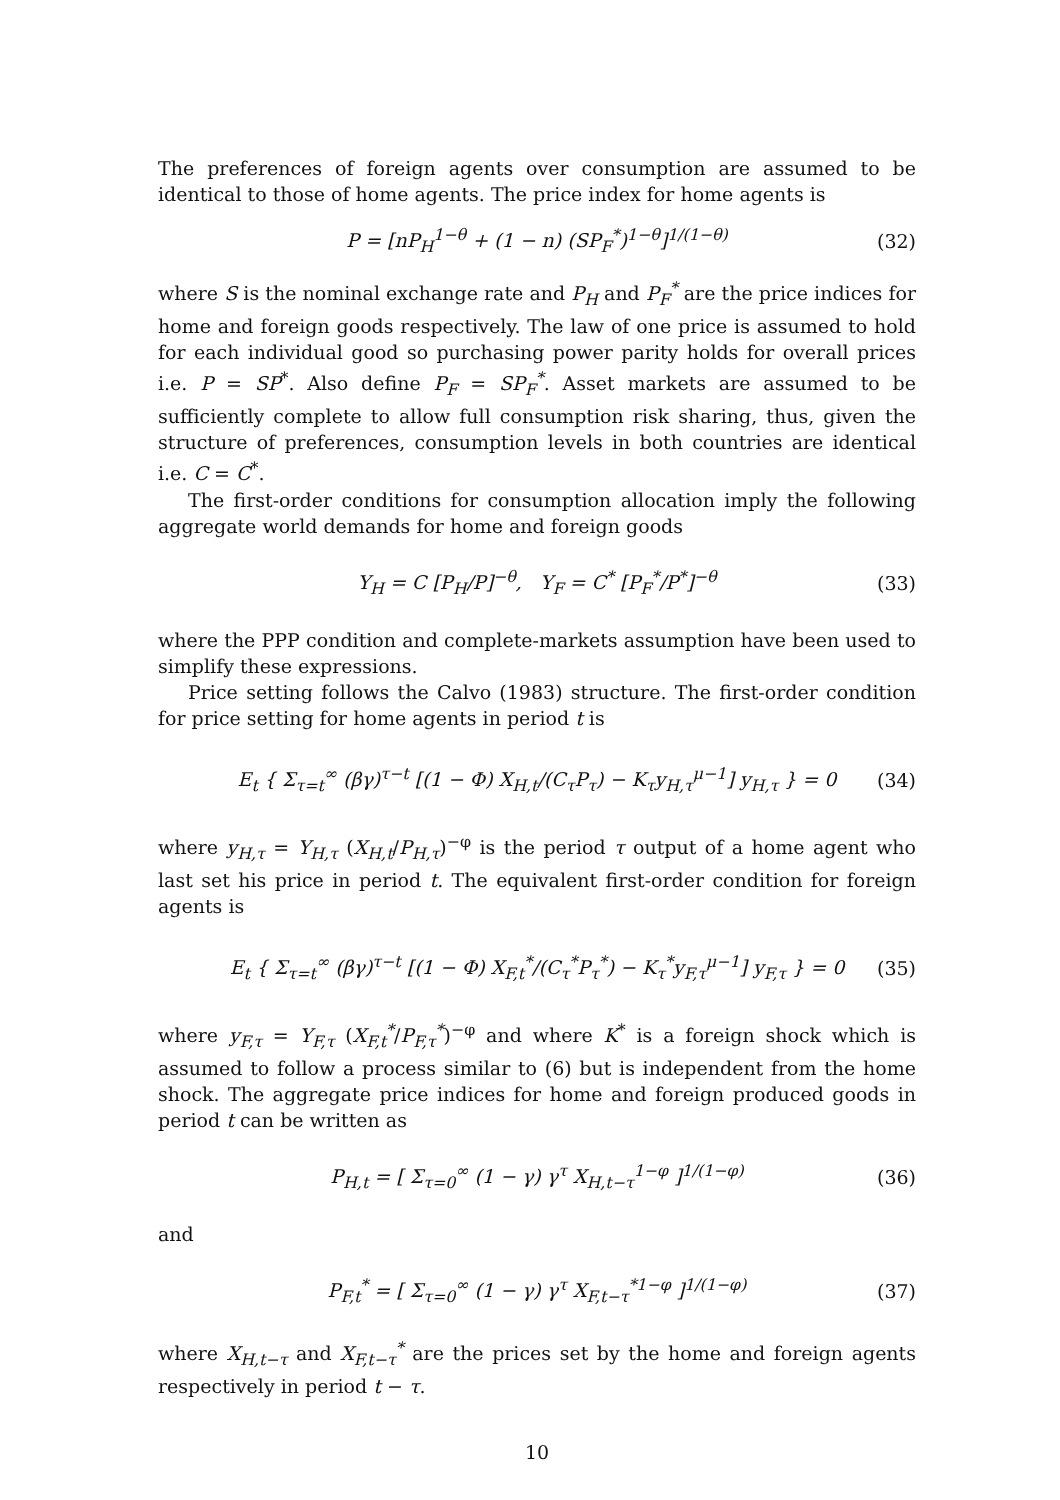The preferences of foreign agents over consumption are assumed to be identical to those of home agents. The price index for home agents is
P = [nP<sub>H</sub><sup>1−θ</sup> + (1 − n) (SP<sub>F</sub><sup>*</sup>)<sup>1−θ</sup>]<sup>1/(1−θ)</sup> (32)
where S is the nominal exchange rate and P<sub>H</sub> and P<sub>F</sub><sup>*</sup> are the price indices for home and foreign goods respectively. The law of one price is assumed to hold for each individual good so purchasing power parity holds for overall prices i.e. P = SP<sup>*</sup>. Also define P<sub>F</sub> = SP<sub>F</sub><sup>*</sup>. Asset markets are assumed to be sufficiently complete to allow full consumption risk sharing, thus, given the structure of preferences, consumption levels in both countries are identical i.e. C = C<sup>*</sup>.
The first-order conditions for consumption allocation imply the following aggregate world demands for home and foreign goods
Y<sub>H</sub> = C [P<sub>H</sub>/P]<sup>−θ</sup>, Y<sub>F</sub> = C<sup>*</sup> [P<sub>F</sub><sup>*</sup>/P<sup>*</sup>]<sup>−θ</sup> (33)
where the PPP condition and complete-markets assumption have been used to simplify these expressions.
Price setting follows the Calvo (1983) structure. The first-order condition for price setting for home agents in period t is
E<sub>t</sub> { Σ<sub>τ=t</sub><sup>∞</sup> (βγ)<sup>τ−t</sup> [(1 − Φ) X<sub>H,t</sub>/(C<sub>τ</sub>P<sub>τ</sub>) − K<sub>τ</sub>y<sub>H,τ</sub><sup>μ−1</sup>] y<sub>H,τ</sub> } = 0 (34)
where y<sub>H,τ</sub> = Y<sub>H,τ</sub> (X<sub>H,t</sub>/P<sub>H,τ</sub>)<sup>−φ</sup> is the period τ output of a home agent who last set his price in period t. The equivalent first-order condition for foreign agents is
E<sub>t</sub> { Σ<sub>τ=t</sub><sup>∞</sup> (βγ)<sup>τ−t</sup> [(1 − Φ) X<sub>F,t</sub><sup>*</sup>/(C<sub>τ</sub><sup>*</sup>P<sub>τ</sub><sup>*</sup>) − K<sub>τ</sub><sup>*</sup>y<sub>F,τ</sub><sup>μ−1</sup>] y<sub>F,τ</sub> } = 0 (35)
where y<sub>F,τ</sub> = Y<sub>F,τ</sub> (X<sub>F,t</sub><sup>*</sup>/P<sub>F,τ</sub><sup>*</sup>)<sup>−φ</sup> and where K<sup>*</sup> is a foreign shock which is assumed to follow a process similar to (6) but is independent from the home shock. The aggregate price indices for home and foreign produced goods in period t can be written as
P<sub>H,t</sub> = [ Σ<sub>τ=0</sub><sup>∞</sup> (1 − γ) γ<sup>τ</sup> X<sub>H,t−τ</sub><sup>1−φ</sup> ]<sup>1/(1−φ)</sup> (36)
and
P<sub>F,t</sub><sup>*</sup> = [ Σ<sub>τ=0</sub><sup>∞</sup> (1 − γ) γ<sup>τ</sup> X<sub>F,t−τ</sub><sup>*1−φ</sup> ]<sup>1/(1−φ)</sup> (37)
where X<sub>H,t−τ</sub> and X<sub>F,t−τ</sub><sup>*</sup> are the prices set by the home and foreign agents respectively in period t − τ.
10